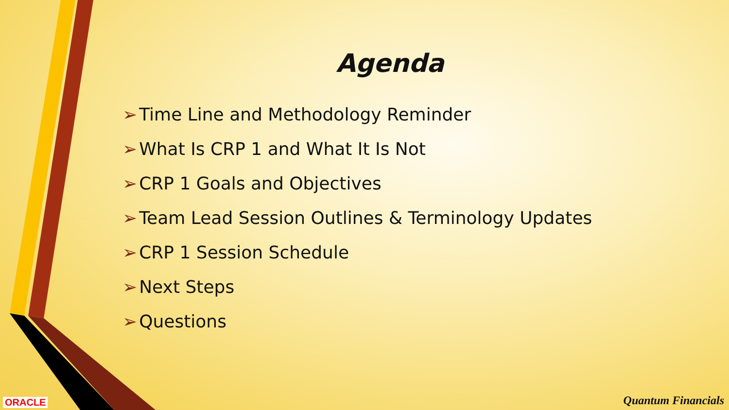Agenda
➢ Time Line and Methodology Reminder
➢ What Is CRP 1 and What It Is Not
➢ CRP 1 Goals and Objectives
➢ Team Lead Session Outlines & Terminology Updates
➢ CRP 1 Session Schedule
➢ Next Steps
➢ Questions
ORACLE Quantum Financials